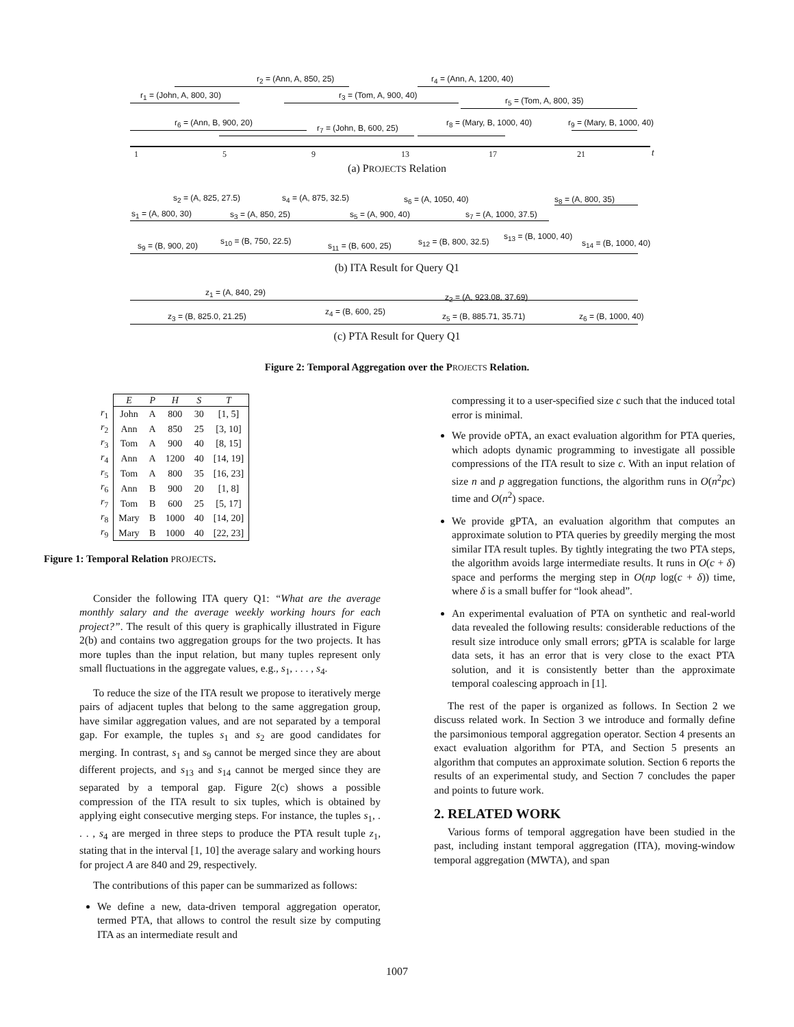r<sub>2</sub> = (Ann, A, 850, 25) r<sub>4</sub> = (Ann, A, 1200, 40)
r<sub>1</sub> = (John, A, 800, 30) r<sub>3</sub> = (Tom, A, 900, 40)
r<sub>5</sub> = (Tom, A, 800, 35)
r<sub>6</sub> = (Ann, B, 900, 20)
r<sub>7</sub> = (John, B, 600, 25)
r<sub>8</sub> = (Mary, B, 1000, 40) r<sub>9</sub> = (Mary, B, 1000, 40)
1 5 9 13 17 21 t
(a) PROJECTS Relation
s<sub>2</sub> = (A, 825, 27.5) s<sub>4</sub> = (A, 875, 32.5) s<sub>6</sub> = (A, 1050, 40) s<sub>8</sub> = (A, 800, 35)
s<sub>1</sub> = (A, 800, 30) s<sub>3</sub> = (A, 850, 25) s<sub>5</sub> = (A, 900, 40) s<sub>7</sub> = (A, 1000, 37.5)
s<sub>9</sub> = (B, 900, 20) s<sub>10</sub> = (B, 750, 22.5) s<sub>11</sub> = (B, 600, 25) s<sub>12</sub> = (B, 800, 32.5)
s<sub>13</sub> = (B, 1000, 40)
s<sub>14</sub> = (B, 1000, 40)
(b) ITA Result for Query Q1
z<sub>1</sub> = (A, 840, 29) z<sub>2</sub> = (A, 923.08, 37.69)
z<sub>3</sub> = (B, 825.0, 21.25) z<sub>4</sub> = (B, 600, 25) z<sub>5</sub> = (B, 885.71, 35.71) z<sub>6</sub> = (B, 1000, 40)
(c) PTA Result for Query Q1
Figure 2: Temporal Aggregation over the PROJECTS Relation.
| | E | P | H | S | T |
| --- | --- | --- | --- | --- | --- |
| r<sub>1</sub> | John | A | 800 | 30 | [1, 5] |
| r<sub>2</sub> | Ann | A | 850 | 25 | [3, 10] |
| r<sub>3</sub> | Tom | A | 900 | 40 | [8, 15] |
| r<sub>4</sub> | Ann | A | 1200 | 40 | [14, 19] |
| r<sub>5</sub> | Tom | A | 800 | 35 | [16, 23] |
| r<sub>6</sub> | Ann | B | 900 | 20 | [1, 8] |
| r<sub>7</sub> | Tom | B | 600 | 25 | [5, 17] |
| r<sub>8</sub> | Mary | B | 1000 | 40 | [14, 20] |
| r<sub>9</sub> | Mary | B | 1000 | 40 | [22, 23] |
Figure 1: Temporal Relation PROJECTS.
Consider the following ITA query Q1: “What are the average monthly salary and the average weekly working hours for each project?”. The result of this query is graphically illustrated in Figure 2(b) and contains two aggregation groups for the two projects. It has more tuples than the input relation, but many tuples represent only small fluctuations in the aggregate values, e.g., s<sub>1</sub>, . . . , s<sub>4</sub>.
To reduce the size of the ITA result we propose to iteratively merge pairs of adjacent tuples that belong to the same aggregation group, have similar aggregation values, and are not separated by a temporal gap. For example, the tuples s<sub>1</sub> and s<sub>2</sub> are good candidates for merging. In contrast, s<sub>1</sub> and s<sub>9</sub> cannot be merged since they are about different projects, and s<sub>13</sub> and s<sub>14</sub> cannot be merged since they are separated by a temporal gap. Figure 2(c) shows a possible compression of the ITA result to six tuples, which is obtained by applying eight consecutive merging steps. For instance, the tuples s<sub>1</sub>, . . . , s<sub>4</sub> are merged in three steps to produce the PTA result tuple z<sub>1</sub>, stating that in the interval [1, 10] the average salary and working hours for project A are 840 and 29, respectively.
The contributions of this paper can be summarized as follows:
We define a new, data-driven temporal aggregation operator, termed PTA, that allows to control the result size by computing ITA as an intermediate result and
compressing it to a user-specified size c such that the induced total error is minimal.
We provide oPTA, an exact evaluation algorithm for PTA queries, which adopts dynamic programming to investigate all possible compressions of the ITA result to size c. With an input relation of size n and p aggregation functions, the algorithm runs in O(n<sup>2</sup>pc) time and O(n<sup>2</sup>) space.
We provide gPTA, an evaluation algorithm that computes an approximate solution to PTA queries by greedily merging the most similar ITA result tuples. By tightly integrating the two PTA steps, the algorithm avoids large intermediate results. It runs in O(c + δ) space and performs the merging step in O(np log(c + δ)) time, where δ is a small buffer for “look ahead”.
An experimental evaluation of PTA on synthetic and real-world data revealed the following results: considerable reductions of the result size introduce only small errors; gPTA is scalable for large data sets, it has an error that is very close to the exact PTA solution, and it is consistently better than the approximate temporal coalescing approach in [1].
The rest of the paper is organized as follows. In Section 2 we discuss related work. In Section 3 we introduce and formally define the parsimonious temporal aggregation operator. Section 4 presents an exact evaluation algorithm for PTA, and Section 5 presents an algorithm that computes an approximate solution. Section 6 reports the results of an experimental study, and Section 7 concludes the paper and points to future work.
2. RELATED WORK
Various forms of temporal aggregation have been studied in the past, including instant temporal aggregation (ITA), moving-window temporal aggregation (MWTA), and span
1007